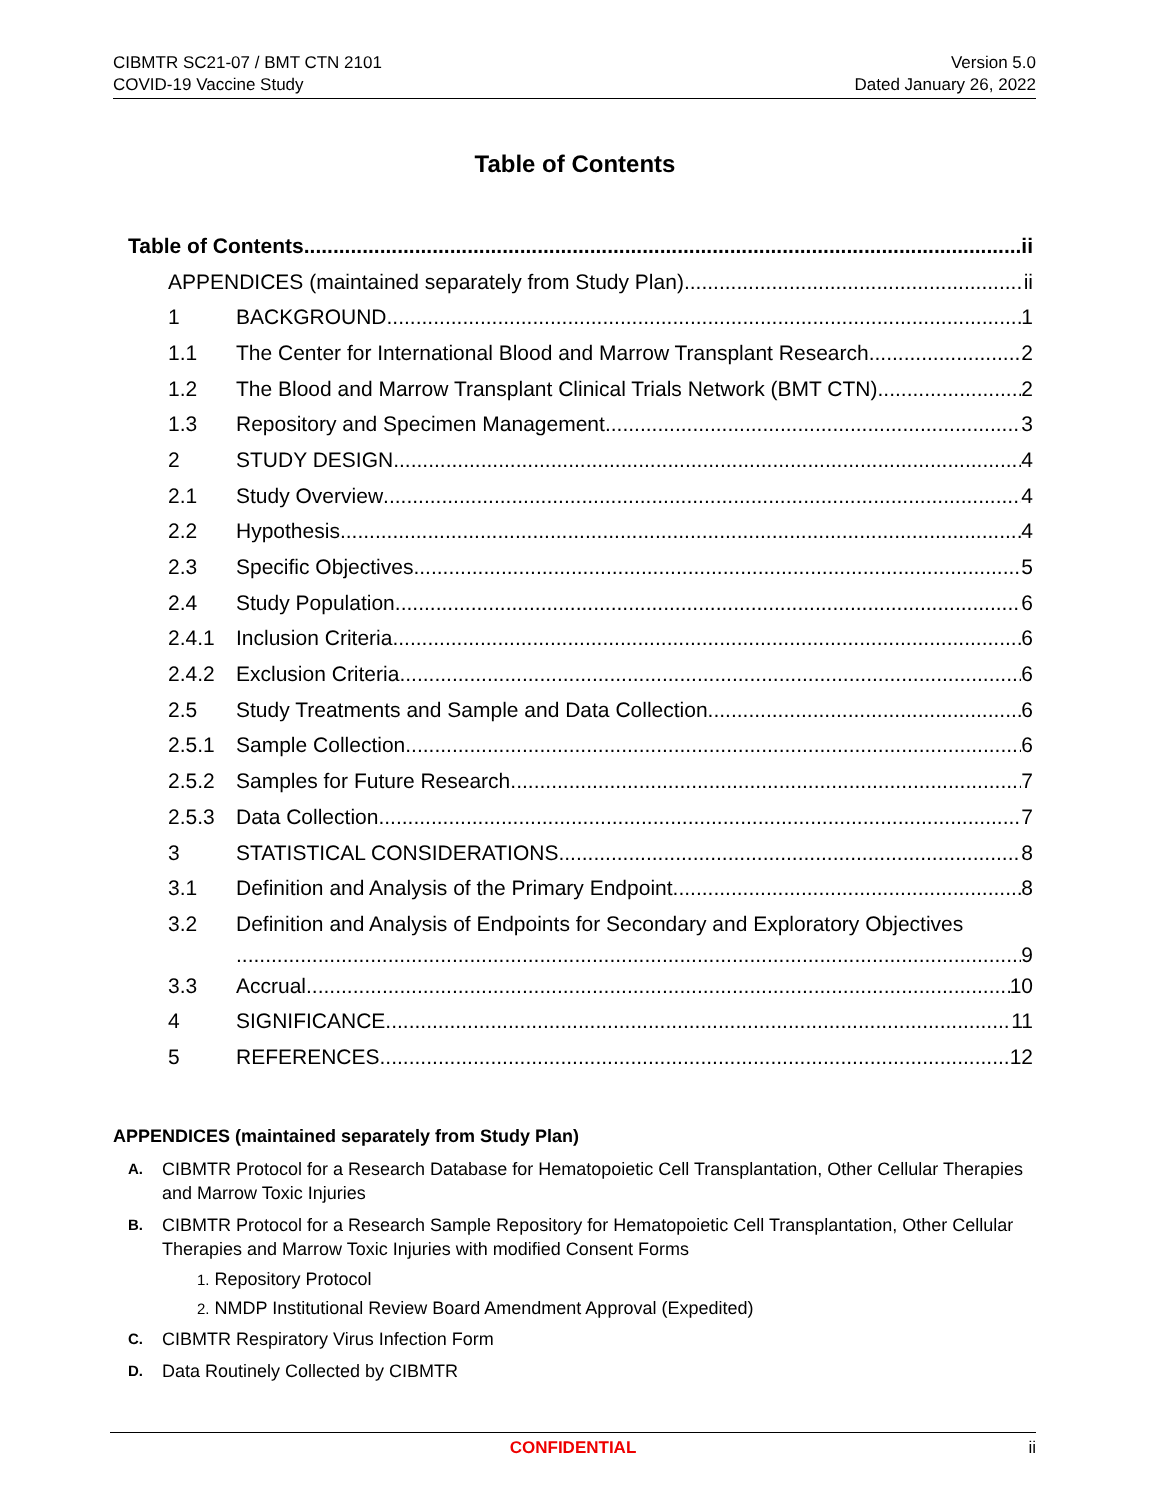CIBMTR SC21-07 / BMT CTN 2101
COVID-19 Vaccine Study
Version 5.0
Dated January 26, 2022
Table of Contents
Table of Contents ii
APPENDICES (maintained separately from Study Plan) ii
1 BACKGROUND 1
1.1 The Center for International Blood and Marrow Transplant Research 2
1.2 The Blood and Marrow Transplant Clinical Trials Network (BMT CTN) 2
1.3 Repository and Specimen Management 3
2 STUDY DESIGN 4
2.1 Study Overview 4
2.2 Hypothesis 4
2.3 Specific Objectives 5
2.4 Study Population 6
2.4.1 Inclusion Criteria 6
2.4.2 Exclusion Criteria 6
2.5 Study Treatments and Sample and Data Collection 6
2.5.1 Sample Collection 6
2.5.2 Samples for Future Research 7
2.5.3 Data Collection 7
3 STATISTICAL CONSIDERATIONS 8
3.1 Definition and Analysis of the Primary Endpoint 8
3.2 Definition and Analysis of Endpoints for Secondary and Exploratory Objectives
9
3.3 Accrual 10
4 SIGNIFICANCE 11
5 REFERENCES 12
APPENDICES (maintained separately from Study Plan)
A. CIBMTR Protocol for a Research Database for Hematopoietic Cell Transplantation, Other Cellular Therapies and Marrow Toxic Injuries
B. CIBMTR Protocol for a Research Sample Repository for Hematopoietic Cell Transplantation, Other Cellular Therapies and Marrow Toxic Injuries with modified Consent Forms
1. Repository Protocol
2. NMDP Institutional Review Board Amendment Approval (Expedited)
C. CIBMTR Respiratory Virus Infection Form
D. Data Routinely Collected by CIBMTR
CONFIDENTIAL ii